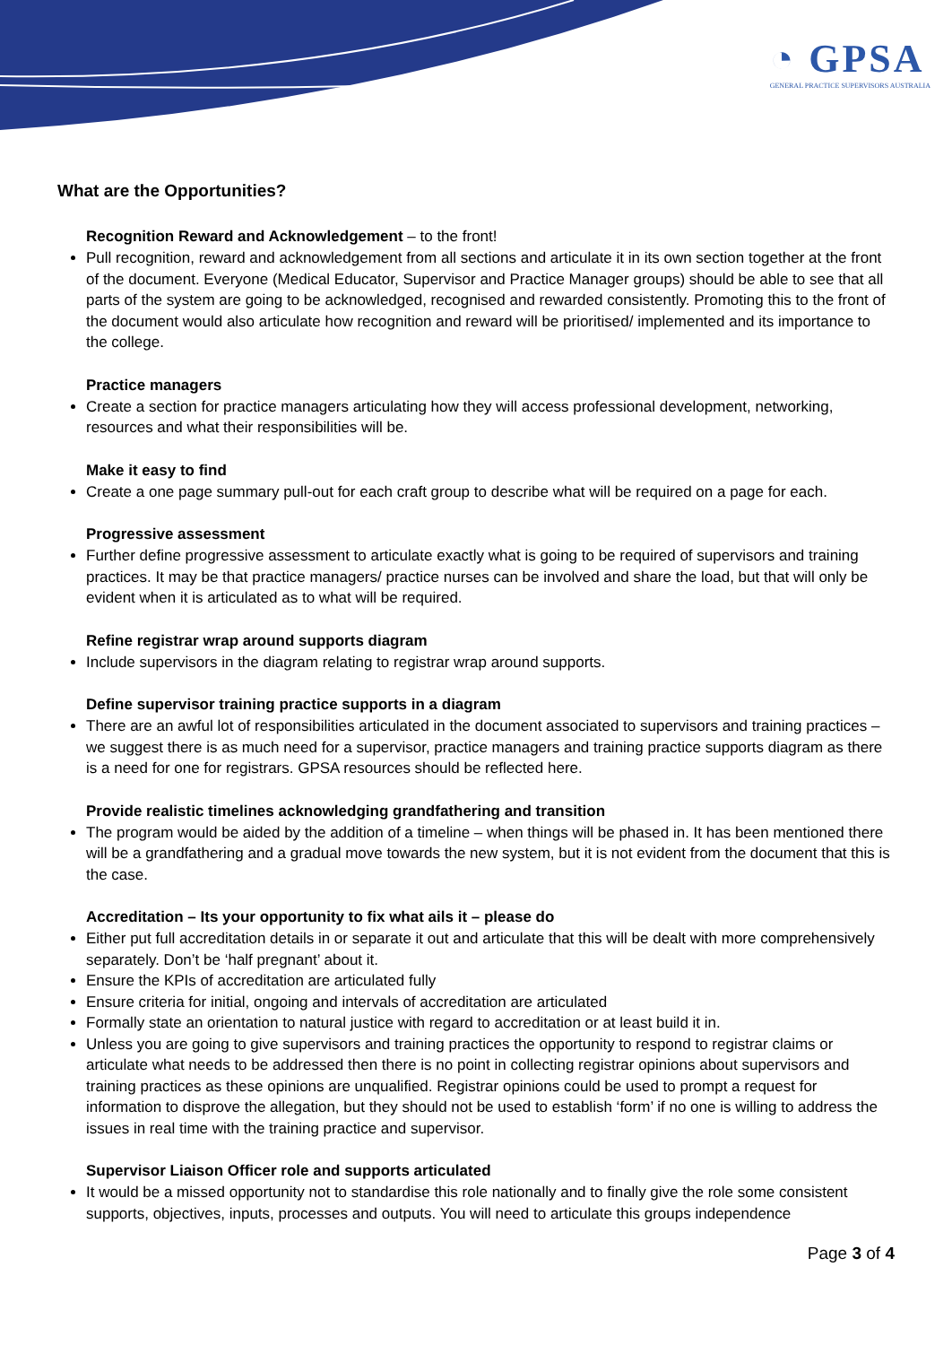◔ GPSA
GENERAL PRACTICE SUPERVISORS AUSTRALIA
What are the Opportunities?
Recognition Reward and Acknowledgement – to the front!
Pull recognition, reward and acknowledgement from all sections and articulate it in its own section together at the front of the document. Everyone (Medical Educator, Supervisor and Practice Manager groups) should be able to see that all parts of the system are going to be acknowledged, recognised and rewarded consistently. Promoting this to the front of the document would also articulate how recognition and reward will be prioritised/ implemented and its importance to the college.
Practice managers
Create a section for practice managers articulating how they will access professional development, networking, resources and what their responsibilities will be.
Make it easy to find
Create a one page summary pull-out for each craft group to describe what will be required on a page for each.
Progressive assessment
Further define progressive assessment to articulate exactly what is going to be required of supervisors and training practices. It may be that practice managers/ practice nurses can be involved and share the load, but that will only be evident when it is articulated as to what will be required.
Refine registrar wrap around supports diagram
Include supervisors in the diagram relating to registrar wrap around supports.
Define supervisor training practice supports in a diagram
There are an awful lot of responsibilities articulated in the document associated to supervisors and training practices – we suggest there is as much need for a supervisor, practice managers and training practice supports diagram as there is a need for one for registrars. GPSA resources should be reflected here.
Provide realistic timelines acknowledging grandfathering and transition
The program would be aided by the addition of a timeline – when things will be phased in. It has been mentioned there will be a grandfathering and a gradual move towards the new system, but it is not evident from the document that this is the case.
Accreditation – Its your opportunity to fix what ails it – please do
Either put full accreditation details in or separate it out and articulate that this will be dealt with more comprehensively separately. Don’t be ‘half pregnant’ about it.
Ensure the KPIs of accreditation are articulated fully
Ensure criteria for initial, ongoing and intervals of accreditation are articulated
Formally state an orientation to natural justice with regard to accreditation or at least build it in.
Unless you are going to give supervisors and training practices the opportunity to respond to registrar claims or articulate what needs to be addressed then there is no point in collecting registrar opinions about supervisors and training practices as these opinions are unqualified. Registrar opinions could be used to prompt a request for information to disprove the allegation, but they should not be used to establish ‘form’ if no one is willing to address the issues in real time with the training practice and supervisor.
Supervisor Liaison Officer role and supports articulated
It would be a missed opportunity not to standardise this role nationally and to finally give the role some consistent supports, objectives, inputs, processes and outputs. You will need to articulate this groups independence
Page 3 of 4